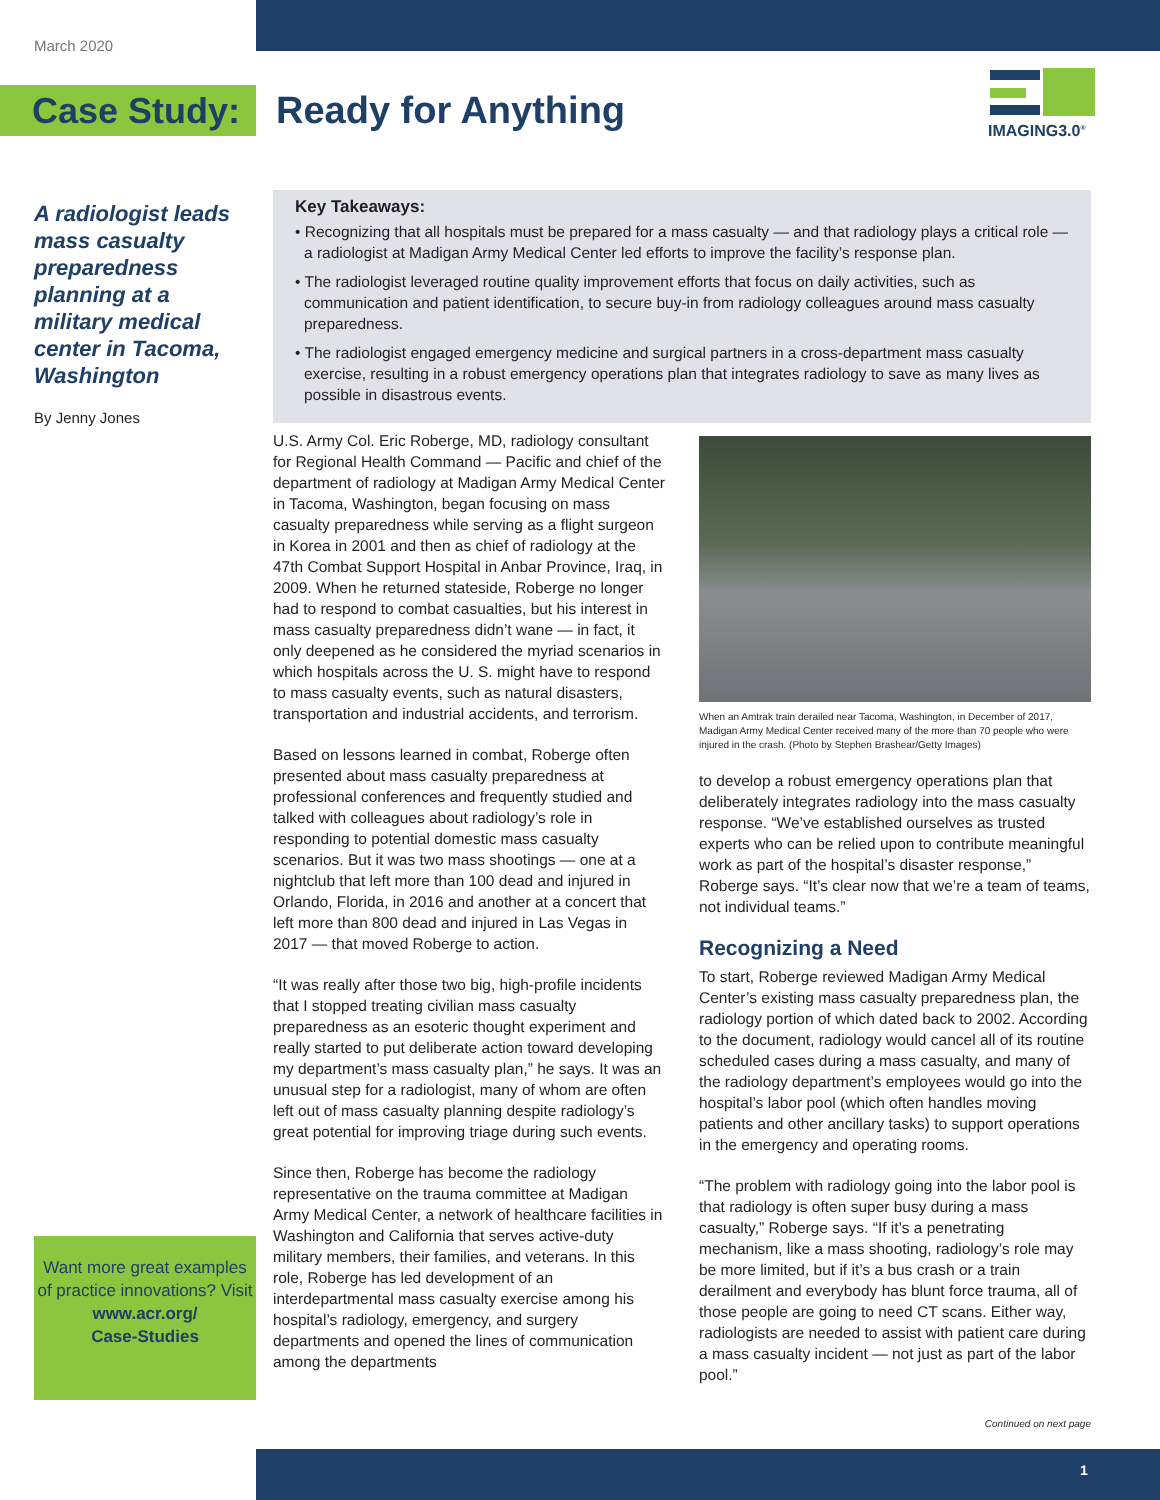March 2020
Case Study: Ready for Anything
IMAGING3.0<sup>®</sup>
A radiologist leads mass casualty preparedness planning at a military medical center in Tacoma, Washington
By Jenny Jones
Key Takeaways:
• Recognizing that all hospitals must be prepared for a mass casualty — and that radiology plays a critical role — a radiologist at Madigan Army Medical Center led efforts to improve the facility’s response plan.
• The radiologist leveraged routine quality improvement efforts that focus on daily activities, such as communication and patient identification, to secure buy-in from radiology colleagues around mass casualty preparedness.
• The radiologist engaged emergency medicine and surgical partners in a cross-department mass casualty exercise, resulting in a robust emergency operations plan that integrates radiology to save as many lives as possible in disastrous events.
U.S. Army Col. Eric Roberge, MD, radiology consultant for Regional Health Command — Pacific and chief of the department of radiology at Madigan Army Medical Center in Tacoma, Washington, began focusing on mass casualty preparedness while serving as a flight surgeon in Korea in 2001 and then as chief of radiology at the 47th Combat Support Hospital in Anbar Province, Iraq, in 2009. When he returned stateside, Roberge no longer had to respond to combat casualties, but his interest in mass casualty preparedness didn’t wane — in fact, it only deepened as he considered the myriad scenarios in which hospitals across the U. S. might have to respond to mass casualty events, such as natural disasters, transportation and industrial accidents, and terrorism.
Based on lessons learned in combat, Roberge often presented about mass casualty preparedness at professional conferences and frequently studied and talked with colleagues about radiology’s role in responding to potential domestic mass casualty scenarios. But it was two mass shootings — one at a nightclub that left more than 100 dead and injured in Orlando, Florida, in 2016 and another at a concert that left more than 800 dead and injured in Las Vegas in 2017 — that moved Roberge to action.
“It was really after those two big, high-profile incidents that I stopped treating civilian mass casualty preparedness as an esoteric thought experiment and really started to put deliberate action toward developing my department’s mass casualty plan,” he says. It was an unusual step for a radiologist, many of whom are often left out of mass casualty planning despite radiology’s great potential for improving triage during such events.
Since then, Roberge has become the radiology representative on the trauma committee at Madigan Army Medical Center, a network of healthcare facilities in Washington and California that serves active-duty military members, their families, and veterans. In this role, Roberge has led development of an interdepartmental mass casualty exercise among his hospital’s radiology, emergency, and surgery departments and opened the lines of communication among the departments
When an Amtrak train derailed near Tacoma, Washington, in December of 2017, Madigan Army Medical Center received many of the more than 70 people who were injured in the crash. (Photo by Stephen Brashear/Getty Images)
to develop a robust emergency operations plan that deliberately integrates radiology into the mass casualty response. “We’ve established ourselves as trusted experts who can be relied upon to contribute meaningful work as part of the hospital’s disaster response,” Roberge says. “It’s clear now that we’re a team of teams, not individual teams.”
Recognizing a Need
To start, Roberge reviewed Madigan Army Medical Center’s existing mass casualty preparedness plan, the radiology portion of which dated back to 2002. According to the document, radiology would cancel all of its routine scheduled cases during a mass casualty, and many of the radiology department’s employees would go into the hospital’s labor pool (which often handles moving patients and other ancillary tasks) to support operations in the emergency and operating rooms.
“The problem with radiology going into the labor pool is that radiology is often super busy during a mass casualty,” Roberge says. “If it’s a penetrating mechanism, like a mass shooting, radiology’s role may be more limited, but if it’s a bus crash or a train derailment and everybody has blunt force trauma, all of those people are going to need CT scans. Either way, radiologists are needed to assist with patient care during a mass casualty incident — not just as part of the labor pool.”
Want more great examples of practice innovations? Visit
www.acr.org/
Case-Studies
Continued on next page
1